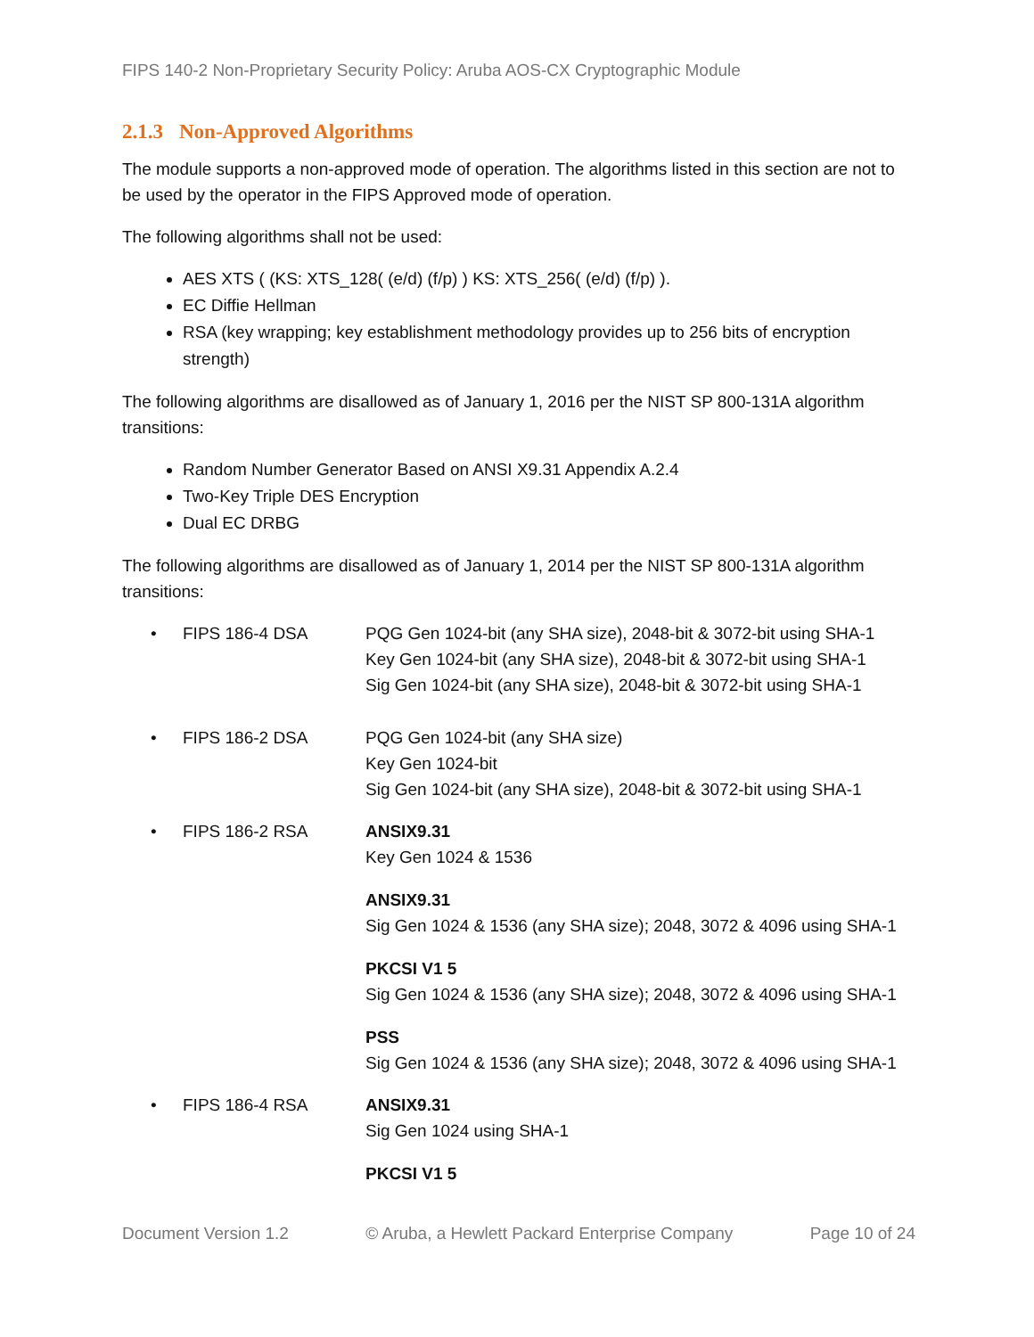FIPS 140-2 Non-Proprietary Security Policy: Aruba AOS-CX Cryptographic Module
2.1.3 Non-Approved Algorithms
The module supports a non-approved mode of operation. The algorithms listed in this section are not to be used by the operator in the FIPS Approved mode of operation.
The following algorithms shall not be used:
AES XTS ( (KS: XTS_128( (e/d) (f/p) ) KS: XTS_256( (e/d) (f/p) ).
EC Diffie Hellman
RSA (key wrapping; key establishment methodology provides up to 256 bits of encryption strength)
The following algorithms are disallowed as of January 1, 2016 per the NIST SP 800-131A algorithm transitions:
Random Number Generator Based on ANSI X9.31 Appendix A.2.4
Two-Key Triple DES Encryption
Dual EC DRBG
The following algorithms are disallowed as of January 1, 2014 per the NIST SP 800-131A algorithm transitions:
• FIPS 186-4 DSA PQG Gen 1024-bit (any SHA size), 2048-bit & 3072-bit using SHA-1
Key Gen 1024-bit (any SHA size), 2048-bit & 3072-bit using SHA-1
Sig Gen 1024-bit (any SHA size), 2048-bit & 3072-bit using SHA-1
• FIPS 186-2 DSA PQG Gen 1024-bit (any SHA size)
Key Gen 1024-bit
Sig Gen 1024-bit (any SHA size), 2048-bit & 3072-bit using SHA-1
• FIPS 186-2 RSA ANSIX9.31
Key Gen 1024 & 1536
ANSIX9.31
Sig Gen 1024 & 1536 (any SHA size); 2048, 3072 & 4096 using SHA-1
PKCSI V1 5
Sig Gen 1024 & 1536 (any SHA size); 2048, 3072 & 4096 using SHA-1
PSS
Sig Gen 1024 & 1536 (any SHA size); 2048, 3072 & 4096 using SHA-1
• FIPS 186-4 RSA ANSIX9.31
Sig Gen 1024 using SHA-1
PKCSI V1 5
Document Version 1.2 © Aruba, a Hewlett Packard Enterprise Company Page 10 of 24